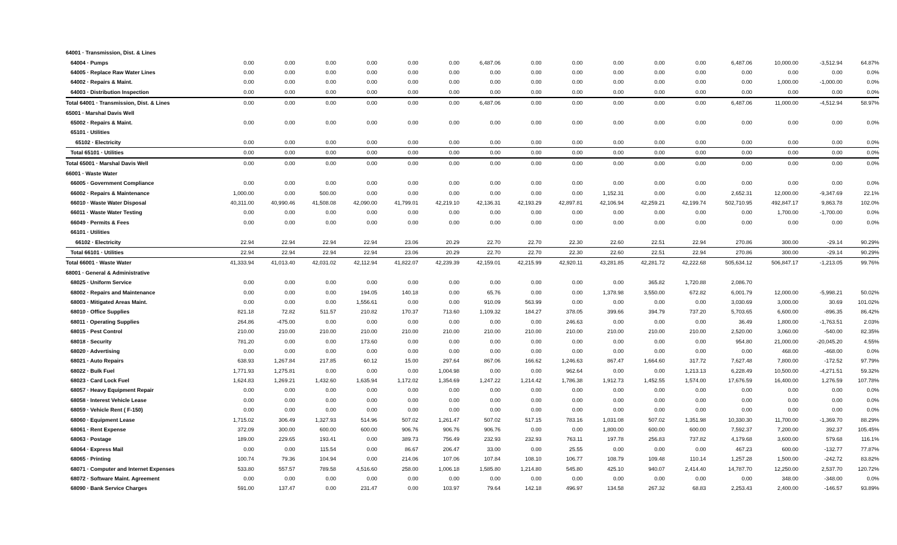| 64001 · Transmission, Dist. & Lines | | | | | | | | | | | | | | | | |
| 64004 · Pumps | 0.00 | 0.00 | 0.00 | 0.00 | 0.00 | 0.00 | 6,487.06 | 0.00 | 0.00 | 0.00 | 0.00 | 0.00 | 6,487.06 | 10,000.00 | -3,512.94 | 64.87% |
| 64005 · Replace Raw Water Lines | 0.00 | 0.00 | 0.00 | 0.00 | 0.00 | 0.00 | 0.00 | 0.00 | 0.00 | 0.00 | 0.00 | 0.00 | 0.00 | 0.00 | 0.00 | 0.0% |
| 64002 · Repairs & Maint. | 0.00 | 0.00 | 0.00 | 0.00 | 0.00 | 0.00 | 0.00 | 0.00 | 0.00 | 0.00 | 0.00 | 0.00 | 0.00 | 1,000.00 | -1,000.00 | 0.0% |
| 64003 · Distribution Inspection | 0.00 | 0.00 | 0.00 | 0.00 | 0.00 | 0.00 | 0.00 | 0.00 | 0.00 | 0.00 | 0.00 | 0.00 | 0.00 | 0.00 | 0.00 | 0.0% |
| Total 64001 · Transmission, Dist. & Lines | 0.00 | 0.00 | 0.00 | 0.00 | 0.00 | 0.00 | 6,487.06 | 0.00 | 0.00 | 0.00 | 0.00 | 0.00 | 6,487.06 | 11,000.00 | -4,512.94 | 58.97% |
| 65001 · Marshal Davis Well | | | | | | | | | | | | | | | | |
| 65002 · Repairs & Maint. | 0.00 | 0.00 | 0.00 | 0.00 | 0.00 | 0.00 | 0.00 | 0.00 | 0.00 | 0.00 | 0.00 | 0.00 | 0.00 | 0.00 | 0.00 | 0.0% |
| 65101 · Utilities | | | | | | | | | | | | | | | | |
| 65102 · Electricity | 0.00 | 0.00 | 0.00 | 0.00 | 0.00 | 0.00 | 0.00 | 0.00 | 0.00 | 0.00 | 0.00 | 0.00 | 0.00 | 0.00 | 0.00 | 0.0% |
| Total 65101 · Utilities | 0.00 | 0.00 | 0.00 | 0.00 | 0.00 | 0.00 | 0.00 | 0.00 | 0.00 | 0.00 | 0.00 | 0.00 | 0.00 | 0.00 | 0.00 | 0.0% |
| Total 65001 · Marshal Davis Well | 0.00 | 0.00 | 0.00 | 0.00 | 0.00 | 0.00 | 0.00 | 0.00 | 0.00 | 0.00 | 0.00 | 0.00 | 0.00 | 0.00 | 0.00 | 0.0% |
| 66001 · Waste Water | | | | | | | | | | | | | | | | |
| 66005 · Government Compliance | 0.00 | 0.00 | 0.00 | 0.00 | 0.00 | 0.00 | 0.00 | 0.00 | 0.00 | 0.00 | 0.00 | 0.00 | 0.00 | 0.00 | 0.00 | 0.0% |
| 66002 · Repairs & Maintenance | 1,000.00 | 0.00 | 500.00 | 0.00 | 0.00 | 0.00 | 0.00 | 0.00 | 0.00 | 1,152.31 | 0.00 | 0.00 | 2,652.31 | 12,000.00 | -9,347.69 | 22.1% |
| 66010 · Waste Water Disposal | 40,311.00 | 40,990.46 | 41,508.08 | 42,090.00 | 41,799.01 | 42,219.10 | 42,136.31 | 42,193.29 | 42,897.81 | 42,106.94 | 42,259.21 | 42,199.74 | 502,710.95 | 492,847.17 | 9,863.78 | 102.0% |
| 66011 · Waste Water Testing | 0.00 | 0.00 | 0.00 | 0.00 | 0.00 | 0.00 | 0.00 | 0.00 | 0.00 | 0.00 | 0.00 | 0.00 | 0.00 | 1,700.00 | -1,700.00 | 0.0% |
| 66049 · Permits & Fees | 0.00 | 0.00 | 0.00 | 0.00 | 0.00 | 0.00 | 0.00 | 0.00 | 0.00 | 0.00 | 0.00 | 0.00 | 0.00 | 0.00 | 0.00 | 0.0% |
| 66101 · Utilities | | | | | | | | | | | | | | | | |
| 66102 · Electricity | 22.94 | 22.94 | 22.94 | 22.94 | 23.06 | 20.29 | 22.70 | 22.70 | 22.30 | 22.60 | 22.51 | 22.94 | 270.86 | 300.00 | -29.14 | 90.29% |
| Total 66101 · Utilities | 22.94 | 22.94 | 22.94 | 22.94 | 23.06 | 20.29 | 22.70 | 22.70 | 22.30 | 22.60 | 22.51 | 22.94 | 270.86 | 300.00 | -29.14 | 90.29% |
| Total 66001 · Waste Water | 41,333.94 | 41,013.40 | 42,031.02 | 42,112.94 | 41,822.07 | 42,239.39 | 42,159.01 | 42,215.99 | 42,920.11 | 43,281.85 | 42,281.72 | 42,222.68 | 505,634.12 | 506,847.17 | -1,213.05 | 99.76% |
| 68001 · General & Administrative | | | | | | | | | | | | | | | | |
| 68025 · Uniform Service | 0.00 | 0.00 | 0.00 | 0.00 | 0.00 | 0.00 | 0.00 | 0.00 | 0.00 | 0.00 | 365.82 | 1,720.88 | 2,086.70 | | | |
| 68002 · Repairs and Maintenance | 0.00 | 0.00 | 0.00 | 194.05 | 140.18 | 0.00 | 65.76 | 0.00 | 0.00 | 1,378.98 | 3,550.00 | 672.82 | 6,001.79 | 12,000.00 | -5,998.21 | 50.02% |
| 68003 · Mitigated Areas Maint. | 0.00 | 0.00 | 0.00 | 1,556.61 | 0.00 | 0.00 | 910.09 | 563.99 | 0.00 | 0.00 | 0.00 | 0.00 | 3,030.69 | 3,000.00 | 30.69 | 101.02% |
| 68010 · Office Supplies | 821.18 | 72.82 | 511.57 | 210.82 | 170.37 | 713.60 | 1,109.32 | 184.27 | 378.05 | 399.66 | 394.79 | 737.20 | 5,703.65 | 6,600.00 | -896.35 | 86.42% |
| 68011 · Operating Supplies | 264.86 | -475.00 | 0.00 | 0.00 | 0.00 | 0.00 | 0.00 | 0.00 | 246.63 | 0.00 | 0.00 | 0.00 | 36.49 | 1,800.00 | -1,763.51 | 2.03% |
| 68015 · Pest Control | 210.00 | 210.00 | 210.00 | 210.00 | 210.00 | 210.00 | 210.00 | 210.00 | 210.00 | 210.00 | 210.00 | 210.00 | 2,520.00 | 3,060.00 | -540.00 | 82.35% |
| 68018 · Security | 781.20 | 0.00 | 0.00 | 173.60 | 0.00 | 0.00 | 0.00 | 0.00 | 0.00 | 0.00 | 0.00 | 0.00 | 954.80 | 21,000.00 | -20,045.20 | 4.55% |
| 68020 · Advertising | 0.00 | 0.00 | 0.00 | 0.00 | 0.00 | 0.00 | 0.00 | 0.00 | 0.00 | 0.00 | 0.00 | 0.00 | 0.00 | 468.00 | -468.00 | 0.0% |
| 68021 · Auto Repairs | 638.93 | 1,267.84 | 217.85 | 60.12 | 15.00 | 297.64 | 867.06 | 166.62 | 1,246.63 | 867.47 | 1,664.60 | 317.72 | 7,627.48 | 7,800.00 | -172.52 | 97.79% |
| 68022 · Bulk Fuel | 1,771.93 | 1,275.81 | 0.00 | 0.00 | 0.00 | 1,004.98 | 0.00 | 0.00 | 962.64 | 0.00 | 0.00 | 1,213.13 | 6,228.49 | 10,500.00 | -4,271.51 | 59.32% |
| 68023 · Card Lock Fuel | 1,624.83 | 1,269.21 | 1,432.60 | 1,635.94 | 1,172.02 | 1,354.69 | 1,247.22 | 1,214.42 | 1,786.38 | 1,912.73 | 1,452.55 | 1,574.00 | 17,676.59 | 16,400.00 | 1,276.59 | 107.78% |
| 68057 · Heavy Equipment Repair | 0.00 | 0.00 | 0.00 | 0.00 | 0.00 | 0.00 | 0.00 | 0.00 | 0.00 | 0.00 | 0.00 | 0.00 | 0.00 | 0.00 | 0.00 | 0.0% |
| 68058 · Interest Vehicle Lease | 0.00 | 0.00 | 0.00 | 0.00 | 0.00 | 0.00 | 0.00 | 0.00 | 0.00 | 0.00 | 0.00 | 0.00 | 0.00 | 0.00 | 0.00 | 0.0% |
| 68059 · Vehicle Rent ( F-150) | 0.00 | 0.00 | 0.00 | 0.00 | 0.00 | 0.00 | 0.00 | 0.00 | 0.00 | 0.00 | 0.00 | 0.00 | 0.00 | 0.00 | 0.00 | 0.0% |
| 68060 · Equipment Lease | 1,715.02 | 306.49 | 1,327.93 | 514.96 | 507.02 | 1,261.47 | 507.02 | 517.15 | 783.16 | 1,031.08 | 507.02 | 1,351.98 | 10,330.30 | 11,700.00 | -1,369.70 | 88.29% |
| 68061 · Rent Expense | 372.09 | 300.00 | 600.00 | 600.00 | 906.76 | 906.76 | 906.76 | 0.00 | 0.00 | 1,800.00 | 600.00 | 600.00 | 7,592.37 | 7,200.00 | 392.37 | 105.45% |
| 68063 · Postage | 189.00 | 229.65 | 193.41 | 0.00 | 389.73 | 756.49 | 232.93 | 232.93 | 763.11 | 197.78 | 256.83 | 737.82 | 4,179.68 | 3,600.00 | 579.68 | 116.1% |
| 68064 · Express Mail | 0.00 | 0.00 | 115.54 | 0.00 | 86.67 | 206.47 | 33.00 | 0.00 | 25.55 | 0.00 | 0.00 | 0.00 | 467.23 | 600.00 | -132.77 | 77.87% |
| 68065 · Printing | 100.74 | 79.36 | 104.94 | 0.00 | 214.06 | 107.06 | 107.84 | 108.10 | 106.77 | 108.79 | 109.48 | 110.14 | 1,257.28 | 1,500.00 | -242.72 | 83.82% |
| 68071 · Computer and Internet Expenses | 533.80 | 557.57 | 789.58 | 4,516.60 | 258.00 | 1,006.18 | 1,585.80 | 1,214.80 | 545.80 | 425.10 | 940.07 | 2,414.40 | 14,787.70 | 12,250.00 | 2,537.70 | 120.72% |
| 68072 · Software Maint. Agreement | 0.00 | 0.00 | 0.00 | 0.00 | 0.00 | 0.00 | 0.00 | 0.00 | 0.00 | 0.00 | 0.00 | 0.00 | 0.00 | 348.00 | -348.00 | 0.0% |
| 68090 · Bank Service Charges | 591.00 | 137.47 | 0.00 | 231.47 | 0.00 | 103.97 | 79.64 | 142.18 | 496.97 | 134.58 | 267.32 | 68.83 | 2,253.43 | 2,400.00 | -146.57 | 93.89% |